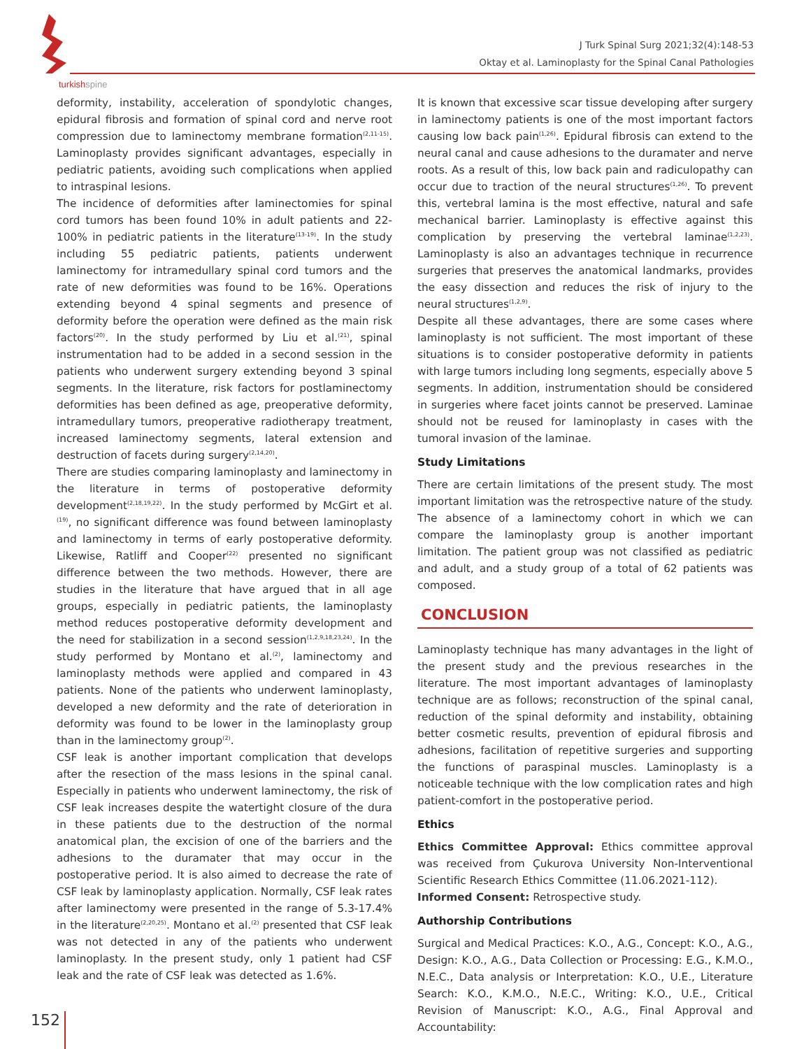turkishspine
J Turk Spinal Surg 2021;32(4):148-53
Oktay et al. Laminoplasty for the Spinal Canal Pathologies
deformity, instability, acceleration of spondylotic changes, epidural fibrosis and formation of spinal cord and nerve root compression due to laminectomy membrane formation<sup>(2,11-15)</sup>. Laminoplasty provides significant advantages, especially in pediatric patients, avoiding such complications when applied to intraspinal lesions.
The incidence of deformities after laminectomies for spinal cord tumors has been found 10% in adult patients and 22-100% in pediatric patients in the literature<sup>(13-19)</sup>. In the study including 55 pediatric patients, patients underwent laminectomy for intramedullary spinal cord tumors and the rate of new deformities was found to be 16%. Operations extending beyond 4 spinal segments and presence of deformity before the operation were defined as the main risk factors<sup>(20)</sup>. In the study performed by Liu et al.<sup>(21)</sup>, spinal instrumentation had to be added in a second session in the patients who underwent surgery extending beyond 3 spinal segments. In the literature, risk factors for postlaminectomy deformities has been defined as age, preoperative deformity, intramedullary tumors, preoperative radiotherapy treatment, increased laminectomy segments, lateral extension and destruction of facets during surgery<sup>(2,14,20)</sup>.
There are studies comparing laminoplasty and laminectomy in the literature in terms of postoperative deformity development<sup>(2,18,19,22)</sup>. In the study performed by McGirt et al.<sup>(19)</sup>, no significant difference was found between laminoplasty and laminectomy in terms of early postoperative deformity. Likewise, Ratliff and Cooper<sup>(22)</sup> presented no significant difference between the two methods. However, there are studies in the literature that have argued that in all age groups, especially in pediatric patients, the laminoplasty method reduces postoperative deformity development and the need for stabilization in a second session<sup>(1,2,9,18,23,24)</sup>. In the study performed by Montano et al.<sup>(2)</sup>, laminectomy and laminoplasty methods were applied and compared in 43 patients. None of the patients who underwent laminoplasty, developed a new deformity and the rate of deterioration in deformity was found to be lower in the laminoplasty group than in the laminectomy group<sup>(2)</sup>.
CSF leak is another important complication that develops after the resection of the mass lesions in the spinal canal. Especially in patients who underwent laminectomy, the risk of CSF leak increases despite the watertight closure of the dura in these patients due to the destruction of the normal anatomical plan, the excision of one of the barriers and the adhesions to the duramater that may occur in the postoperative period. It is also aimed to decrease the rate of CSF leak by laminoplasty application. Normally, CSF leak rates after laminectomy were presented in the range of 5.3-17.4% in the literature<sup>(2,20,25)</sup>. Montano et al.<sup>(2)</sup> presented that CSF leak was not detected in any of the patients who underwent laminoplasty. In the present study, only 1 patient had CSF leak and the rate of CSF leak was detected as 1.6%.
It is known that excessive scar tissue developing after surgery in laminectomy patients is one of the most important factors causing low back pain<sup>(1,26)</sup>. Epidural fibrosis can extend to the neural canal and cause adhesions to the duramater and nerve roots. As a result of this, low back pain and radiculopathy can occur due to traction of the neural structures<sup>(1,26)</sup>. To prevent this, vertebral lamina is the most effective, natural and safe mechanical barrier. Laminoplasty is effective against this complication by preserving the vertebral laminae<sup>(1,2,23)</sup>. Laminoplasty is also an advantages technique in recurrence surgeries that preserves the anatomical landmarks, provides the easy dissection and reduces the risk of injury to the neural structures<sup>(1,2,9)</sup>.
Despite all these advantages, there are some cases where laminoplasty is not sufficient. The most important of these situations is to consider postoperative deformity in patients with large tumors including long segments, especially above 5 segments. In addition, instrumentation should be considered in surgeries where facet joints cannot be preserved. Laminae should not be reused for laminoplasty in cases with the tumoral invasion of the laminae.
Study Limitations
There are certain limitations of the present study. The most important limitation was the retrospective nature of the study. The absence of a laminectomy cohort in which we can compare the laminoplasty group is another important limitation. The patient group was not classified as pediatric and adult, and a study group of a total of 62 patients was composed.
CONCLUSION
Laminoplasty technique has many advantages in the light of the present study and the previous researches in the literature. The most important advantages of laminoplasty technique are as follows; reconstruction of the spinal canal, reduction of the spinal deformity and instability, obtaining better cosmetic results, prevention of epidural fibrosis and adhesions, facilitation of repetitive surgeries and supporting the functions of paraspinal muscles. Laminoplasty is a noticeable technique with the low complication rates and high patient-comfort in the postoperative period.
Ethics
Ethics Committee Approval: Ethics committee approval was received from Çukurova University Non-Interventional Scientific Research Ethics Committee (11.06.2021-112).
Informed Consent: Retrospective study.
Authorship Contributions
Surgical and Medical Practices: K.O., A.G., Concept: K.O., A.G., Design: K.O., A.G., Data Collection or Processing: E.G., K.M.O., N.E.C., Data analysis or Interpretation: K.O., U.E., Literature Search: K.O., K.M.O., N.E.C., Writing: K.O., U.E., Critical Revision of Manuscript: K.O., A.G., Final Approval and Accountability:
152